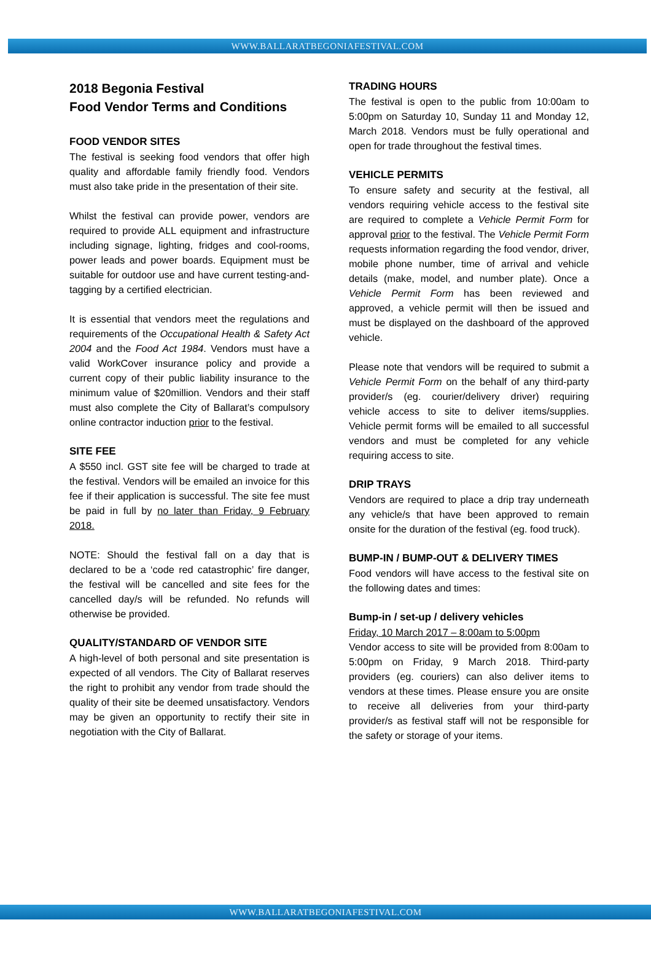WWW.BALLARATBEGONIAFESTIVAL.COM
2018 Begonia Festival
Food Vendor Terms and Conditions
FOOD VENDOR SITES
The festival is seeking food vendors that offer high quality and affordable family friendly food. Vendors must also take pride in the presentation of their site.
Whilst the festival can provide power, vendors are required to provide ALL equipment and infrastructure including signage, lighting, fridges and cool-rooms, power leads and power boards. Equipment must be suitable for outdoor use and have current testing-and-tagging by a certified electrician.
It is essential that vendors meet the regulations and requirements of the Occupational Health & Safety Act 2004 and the Food Act 1984. Vendors must have a valid WorkCover insurance policy and provide a current copy of their public liability insurance to the minimum value of $20million. Vendors and their staff must also complete the City of Ballarat’s compulsory online contractor induction prior to the festival.
SITE FEE
A $550 incl. GST site fee will be charged to trade at the festival. Vendors will be emailed an invoice for this fee if their application is successful. The site fee must be paid in full by no later than Friday, 9 February 2018.
NOTE: Should the festival fall on a day that is declared to be a ‘code red catastrophic’ fire danger, the festival will be cancelled and site fees for the cancelled day/s will be refunded. No refunds will otherwise be provided.
QUALITY/STANDARD OF VENDOR SITE
A high-level of both personal and site presentation is expected of all vendors. The City of Ballarat reserves the right to prohibit any vendor from trade should the quality of their site be deemed unsatisfactory. Vendors may be given an opportunity to rectify their site in negotiation with the City of Ballarat.
TRADING HOURS
The festival is open to the public from 10:00am to 5:00pm on Saturday 10, Sunday 11 and Monday 12, March 2018. Vendors must be fully operational and open for trade throughout the festival times.
VEHICLE PERMITS
To ensure safety and security at the festival, all vendors requiring vehicle access to the festival site are required to complete a Vehicle Permit Form for approval prior to the festival. The Vehicle Permit Form requests information regarding the food vendor, driver, mobile phone number, time of arrival and vehicle details (make, model, and number plate). Once a Vehicle Permit Form has been reviewed and approved, a vehicle permit will then be issued and must be displayed on the dashboard of the approved vehicle.
Please note that vendors will be required to submit a Vehicle Permit Form on the behalf of any third-party provider/s (eg. courier/delivery driver) requiring vehicle access to site to deliver items/supplies. Vehicle permit forms will be emailed to all successful vendors and must be completed for any vehicle requiring access to site.
DRIP TRAYS
Vendors are required to place a drip tray underneath any vehicle/s that have been approved to remain onsite for the duration of the festival (eg. food truck).
BUMP-IN / BUMP-OUT & DELIVERY TIMES
Food vendors will have access to the festival site on the following dates and times:
Bump-in / set-up / delivery vehicles
Friday, 10 March 2017 – 8:00am to 5:00pm
Vendor access to site will be provided from 8:00am to 5:00pm on Friday, 9 March 2018. Third-party providers (eg. couriers) can also deliver items to vendors at these times. Please ensure you are onsite to receive all deliveries from your third-party provider/s as festival staff will not be responsible for the safety or storage of your items.
WWW.BALLARATBEGONIAFESTIVAL.COM